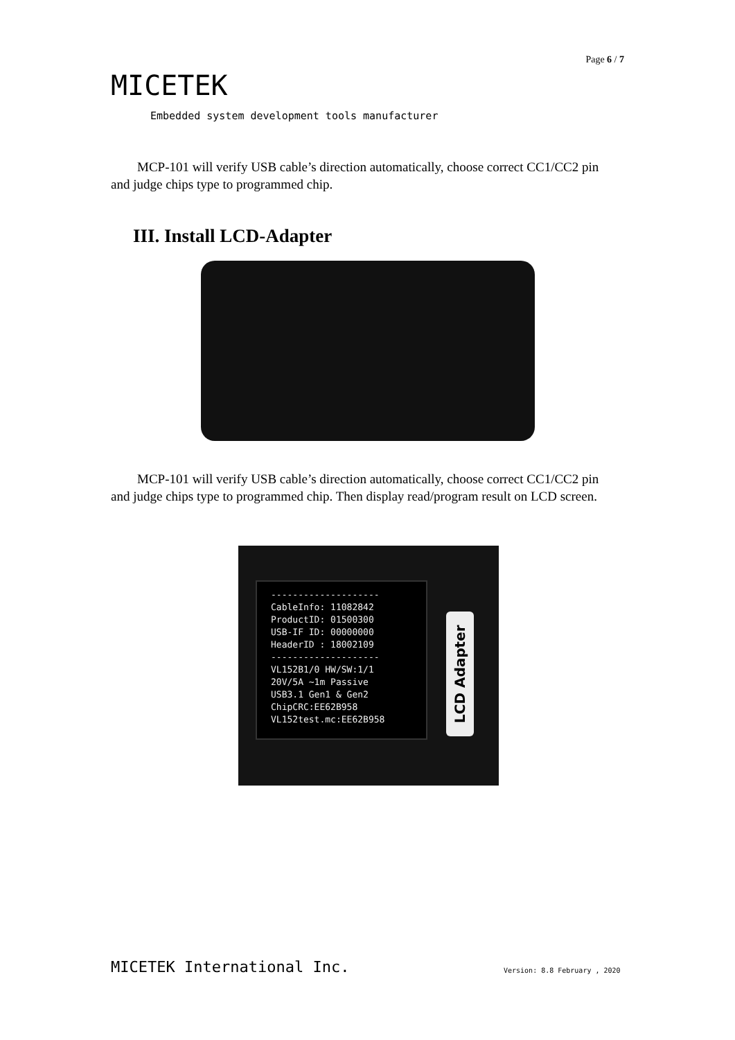Page 6 / 7
MICETEK
Embedded system development tools manufacturer
MCP-101 will verify USB cable’s direction automatically, choose correct CC1/CC2 pin and judge chips type to programmed chip.
III. Install LCD-Adapter
MCP-101 will verify USB cable’s direction automatically, choose correct CC1/CC2 pin and judge chips type to programmed chip. Then display read/program result on LCD screen.
--------------------
CableInfo: 11082842
ProductID: 01500300
USB-IF ID: 00000000
HeaderID : 18002109
--------------------
VL152B1/0 HW/SW:1/1
20V/5A ~1m Passive
USB3.1 Gen1 & Gen2
ChipCRC:EE62B958
VL152test.mc:EE62B958
LCD Adapter
MICETEK International Inc. Version: 8.8 February , 2020